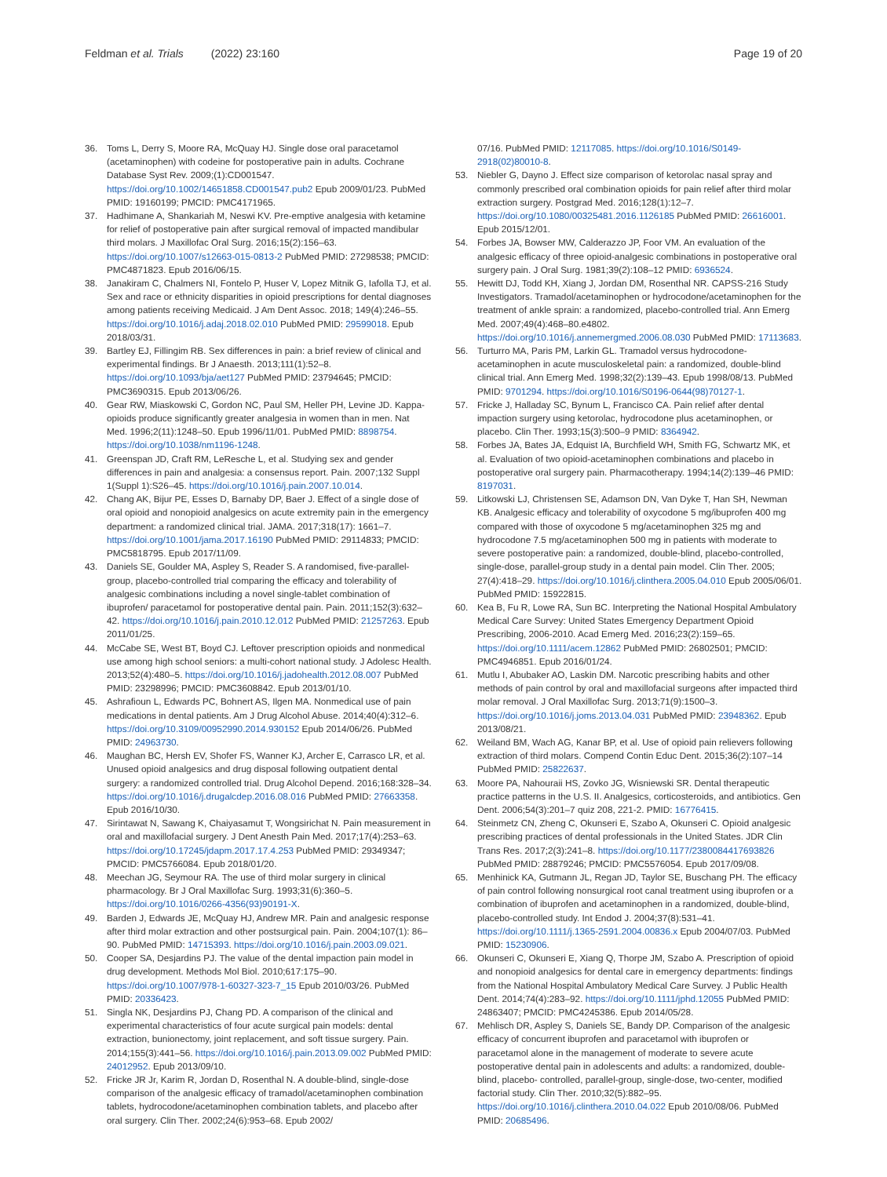Feldman et al. Trials (2022) 23:160
Page 19 of 20
36. Toms L, Derry S, Moore RA, McQuay HJ. Single dose oral paracetamol (acetaminophen) with codeine for postoperative pain in adults. Cochrane Database Syst Rev. 2009;(1):CD001547. https://doi.org/10.1002/14651858.CD001547.pub2 Epub 2009/01/23. PubMed PMID: 19160199; PMCID: PMC4171965.
37. Hadhimane A, Shankariah M, Neswi KV. Pre-emptive analgesia with ketamine for relief of postoperative pain after surgical removal of impacted mandibular third molars. J Maxillofac Oral Surg. 2016;15(2):156–63. https://doi.org/10.1007/s12663-015-0813-2 PubMed PMID: 27298538; PMCID: PMC4871823. Epub 2016/06/15.
38. Janakiram C, Chalmers NI, Fontelo P, Huser V, Lopez Mitnik G, Iafolla TJ, et al. Sex and race or ethnicity disparities in opioid prescriptions for dental diagnoses among patients receiving Medicaid. J Am Dent Assoc. 2018; 149(4):246–55. https://doi.org/10.1016/j.adaj.2018.02.010 PubMed PMID: 29599018. Epub 2018/03/31.
39. Bartley EJ, Fillingim RB. Sex differences in pain: a brief review of clinical and experimental findings. Br J Anaesth. 2013;111(1):52–8. https://doi.org/10.1093/bja/aet127 PubMed PMID: 23794645; PMCID: PMC3690315. Epub 2013/06/26.
40. Gear RW, Miaskowski C, Gordon NC, Paul SM, Heller PH, Levine JD. Kappa-opioids produce significantly greater analgesia in women than in men. Nat Med. 1996;2(11):1248–50. Epub 1996/11/01. PubMed PMID: 8898754. https://doi.org/10.1038/nm1196-1248.
41. Greenspan JD, Craft RM, LeResche L, et al. Studying sex and gender differences in pain and analgesia: a consensus report. Pain. 2007;132 Suppl 1(Suppl 1):S26–45. https://doi.org/10.1016/j.pain.2007.10.014.
42. Chang AK, Bijur PE, Esses D, Barnaby DP, Baer J. Effect of a single dose of oral opioid and nonopioid analgesics on acute extremity pain in the emergency department: a randomized clinical trial. JAMA. 2017;318(17): 1661–7. https://doi.org/10.1001/jama.2017.16190 PubMed PMID: 29114833; PMCID: PMC5818795. Epub 2017/11/09.
43. Daniels SE, Goulder MA, Aspley S, Reader S. A randomised, five-parallel-group, placebo-controlled trial comparing the efficacy and tolerability of analgesic combinations including a novel single-tablet combination of ibuprofen/ paracetamol for postoperative dental pain. Pain. 2011;152(3):632–42. https://doi.org/10.1016/j.pain.2010.12.012 PubMed PMID: 21257263. Epub 2011/01/25.
44. McCabe SE, West BT, Boyd CJ. Leftover prescription opioids and nonmedical use among high school seniors: a multi-cohort national study. J Adolesc Health. 2013;52(4):480–5. https://doi.org/10.1016/j.jadohealth.2012.08.007 PubMed PMID: 23298996; PMCID: PMC3608842. Epub 2013/01/10.
45. Ashrafioun L, Edwards PC, Bohnert AS, Ilgen MA. Nonmedical use of pain medications in dental patients. Am J Drug Alcohol Abuse. 2014;40(4):312–6. https://doi.org/10.3109/00952990.2014.930152 Epub 2014/06/26. PubMed PMID: 24963730.
46. Maughan BC, Hersh EV, Shofer FS, Wanner KJ, Archer E, Carrasco LR, et al. Unused opioid analgesics and drug disposal following outpatient dental surgery: a randomized controlled trial. Drug Alcohol Depend. 2016;168:328–34. https://doi.org/10.1016/j.drugalcdep.2016.08.016 PubMed PMID: 27663358. Epub 2016/10/30.
47. Sirintawat N, Sawang K, Chaiyasamut T, Wongsirichat N. Pain measurement in oral and maxillofacial surgery. J Dent Anesth Pain Med. 2017;17(4):253–63. https://doi.org/10.17245/jdapm.2017.17.4.253 PubMed PMID: 29349347; PMCID: PMC5766084. Epub 2018/01/20.
48. Meechan JG, Seymour RA. The use of third molar surgery in clinical pharmacology. Br J Oral Maxillofac Surg. 1993;31(6):360–5. https://doi.org/10.1016/0266-4356(93)90191-X.
49. Barden J, Edwards JE, McQuay HJ, Andrew MR. Pain and analgesic response after third molar extraction and other postsurgical pain. Pain. 2004;107(1): 86–90. PubMed PMID: 14715393. https://doi.org/10.1016/j.pain.2003.09.021.
50. Cooper SA, Desjardins PJ. The value of the dental impaction pain model in drug development. Methods Mol Biol. 2010;617:175–90. https://doi.org/10.1007/978-1-60327-323-7_15 Epub 2010/03/26. PubMed PMID: 20336423.
51. Singla NK, Desjardins PJ, Chang PD. A comparison of the clinical and experimental characteristics of four acute surgical pain models: dental extraction, bunionectomy, joint replacement, and soft tissue surgery. Pain. 2014;155(3):441–56. https://doi.org/10.1016/j.pain.2013.09.002 PubMed PMID: 24012952. Epub 2013/09/10.
52. Fricke JR Jr, Karim R, Jordan D, Rosenthal N. A double-blind, single-dose comparison of the analgesic efficacy of tramadol/acetaminophen combination tablets, hydrocodone/acetaminophen combination tablets, and placebo after oral surgery. Clin Ther. 2002;24(6):953–68. Epub 2002/
07/16. PubMed PMID: 12117085. https://doi.org/10.1016/S0149-2918(02)80010-8.
53. Niebler G, Dayno J. Effect size comparison of ketorolac nasal spray and commonly prescribed oral combination opioids for pain relief after third molar extraction surgery. Postgrad Med. 2016;128(1):12–7. https://doi.org/10.1080/00325481.2016.1126185 PubMed PMID: 26616001. Epub 2015/12/01.
54. Forbes JA, Bowser MW, Calderazzo JP, Foor VM. An evaluation of the analgesic efficacy of three opioid-analgesic combinations in postoperative oral surgery pain. J Oral Surg. 1981;39(2):108–12 PMID: 6936524.
55. Hewitt DJ, Todd KH, Xiang J, Jordan DM, Rosenthal NR. CAPSS-216 Study Investigators. Tramadol/acetaminophen or hydrocodone/acetaminophen for the treatment of ankle sprain: a randomized, placebo-controlled trial. Ann Emerg Med. 2007;49(4):468–80.e4802. https://doi.org/10.1016/j.annemergmed.2006.08.030 PubMed PMID: 17113683.
56. Turturro MA, Paris PM, Larkin GL. Tramadol versus hydrocodone-acetaminophen in acute musculoskeletal pain: a randomized, double-blind clinical trial. Ann Emerg Med. 1998;32(2):139–43. Epub 1998/08/13. PubMed PMID: 9701294. https://doi.org/10.1016/S0196-0644(98)70127-1.
57. Fricke J, Halladay SC, Bynum L, Francisco CA. Pain relief after dental impaction surgery using ketorolac, hydrocodone plus acetaminophen, or placebo. Clin Ther. 1993;15(3):500–9 PMID: 8364942.
58. Forbes JA, Bates JA, Edquist IA, Burchfield WH, Smith FG, Schwartz MK, et al. Evaluation of two opioid-acetaminophen combinations and placebo in postoperative oral surgery pain. Pharmacotherapy. 1994;14(2):139–46 PMID: 8197031.
59. Litkowski LJ, Christensen SE, Adamson DN, Van Dyke T, Han SH, Newman KB. Analgesic efficacy and tolerability of oxycodone 5 mg/ibuprofen 400 mg compared with those of oxycodone 5 mg/acetaminophen 325 mg and hydrocodone 7.5 mg/acetaminophen 500 mg in patients with moderate to severe postoperative pain: a randomized, double-blind, placebo-controlled, single-dose, parallel-group study in a dental pain model. Clin Ther. 2005; 27(4):418–29. https://doi.org/10.1016/j.clinthera.2005.04.010 Epub 2005/06/01. PubMed PMID: 15922815.
60. Kea B, Fu R, Lowe RA, Sun BC. Interpreting the National Hospital Ambulatory Medical Care Survey: United States Emergency Department Opioid Prescribing, 2006-2010. Acad Emerg Med. 2016;23(2):159–65. https://doi.org/10.1111/acem.12862 PubMed PMID: 26802501; PMCID: PMC4946851. Epub 2016/01/24.
61. Mutlu I, Abubaker AO, Laskin DM. Narcotic prescribing habits and other methods of pain control by oral and maxillofacial surgeons after impacted third molar removal. J Oral Maxillofac Surg. 2013;71(9):1500–3. https://doi.org/10.1016/j.joms.2013.04.031 PubMed PMID: 23948362. Epub 2013/08/21.
62. Weiland BM, Wach AG, Kanar BP, et al. Use of opioid pain relievers following extraction of third molars. Compend Contin Educ Dent. 2015;36(2):107–14 PubMed PMID: 25822637.
63. Moore PA, Nahouraii HS, Zovko JG, Wisniewski SR. Dental therapeutic practice patterns in the U.S. II. Analgesics, corticosteroids, and antibiotics. Gen Dent. 2006;54(3):201–7 quiz 208, 221-2. PMID: 16776415.
64. Steinmetz CN, Zheng C, Okunseri E, Szabo A, Okunseri C. Opioid analgesic prescribing practices of dental professionals in the United States. JDR Clin Trans Res. 2017;2(3):241–8. https://doi.org/10.1177/2380084417693826 PubMed PMID: 28879246; PMCID: PMC5576054. Epub 2017/09/08.
65. Menhinick KA, Gutmann JL, Regan JD, Taylor SE, Buschang PH. The efficacy of pain control following nonsurgical root canal treatment using ibuprofen or a combination of ibuprofen and acetaminophen in a randomized, double-blind, placebo-controlled study. Int Endod J. 2004;37(8):531–41. https://doi.org/10.1111/j.1365-2591.2004.00836.x Epub 2004/07/03. PubMed PMID: 15230906.
66. Okunseri C, Okunseri E, Xiang Q, Thorpe JM, Szabo A. Prescription of opioid and nonopioid analgesics for dental care in emergency departments: findings from the National Hospital Ambulatory Medical Care Survey. J Public Health Dent. 2014;74(4):283–92. https://doi.org/10.1111/jphd.12055 PubMed PMID: 24863407; PMCID: PMC4245386. Epub 2014/05/28.
67. Mehlisch DR, Aspley S, Daniels SE, Bandy DP. Comparison of the analgesic efficacy of concurrent ibuprofen and paracetamol with ibuprofen or paracetamol alone in the management of moderate to severe acute postoperative dental pain in adolescents and adults: a randomized, double-blind, placebo- controlled, parallel-group, single-dose, two-center, modified factorial study. Clin Ther. 2010;32(5):882–95. https://doi.org/10.1016/j.clinthera.2010.04.022 Epub 2010/08/06. PubMed PMID: 20685496.